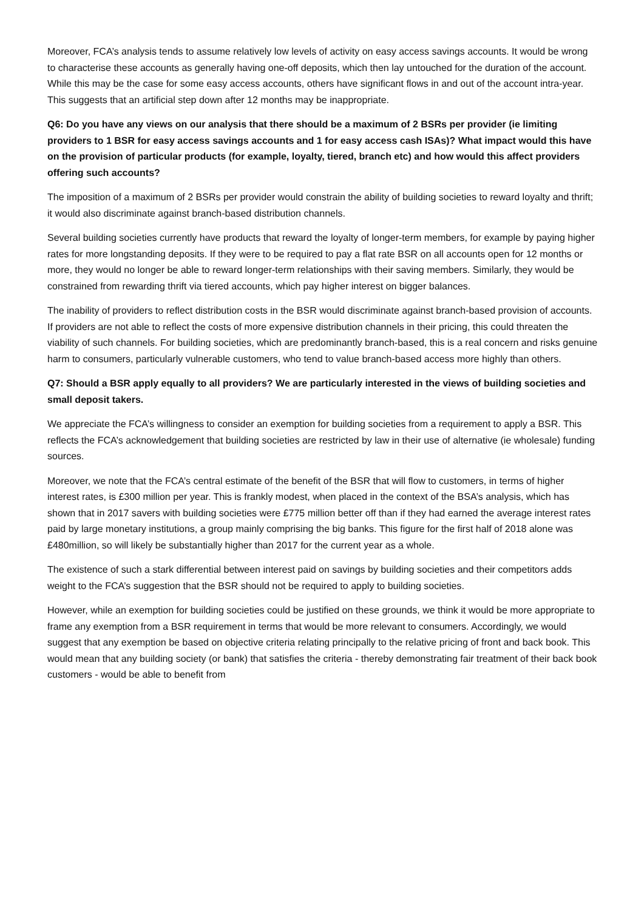Moreover, FCA’s analysis tends to assume relatively low levels of activity on easy access savings accounts. It would be wrong to characterise these accounts as generally having one-off deposits, which then lay untouched for the duration of the account. While this may be the case for some easy access accounts, others have significant flows in and out of the account intra-year. This suggests that an artificial step down after 12 months may be inappropriate.
Q6: Do you have any views on our analysis that there should be a maximum of 2 BSRs per provider (ie limiting providers to 1 BSR for easy access savings accounts and 1 for easy access cash ISAs)? What impact would this have on the provision of particular products (for example, loyalty, tiered, branch etc) and how would this affect providers offering such accounts?
The imposition of a maximum of 2 BSRs per provider would constrain the ability of building societies to reward loyalty and thrift; it would also discriminate against branch-based distribution channels.
Several building societies currently have products that reward the loyalty of longer-term members, for example by paying higher rates for more longstanding deposits. If they were to be required to pay a flat rate BSR on all accounts open for 12 months or more, they would no longer be able to reward longer-term relationships with their saving members. Similarly, they would be constrained from rewarding thrift via tiered accounts, which pay higher interest on bigger balances.
The inability of providers to reflect distribution costs in the BSR would discriminate against branch-based provision of accounts. If providers are not able to reflect the costs of more expensive distribution channels in their pricing, this could threaten the viability of such channels. For building societies, which are predominantly branch-based, this is a real concern and risks genuine harm to consumers, particularly vulnerable customers, who tend to value branch-based access more highly than others.
Q7: Should a BSR apply equally to all providers? We are particularly interested in the views of building societies and small deposit takers.
We appreciate the FCA’s willingness to consider an exemption for building societies from a requirement to apply a BSR. This reflects the FCA’s acknowledgement that building societies are restricted by law in their use of alternative (ie wholesale) funding sources.
Moreover, we note that the FCA’s central estimate of the benefit of the BSR that will flow to customers, in terms of higher interest rates, is £300 million per year. This is frankly modest, when placed in the context of the BSA’s analysis, which has shown that in 2017 savers with building societies were £775 million better off than if they had earned the average interest rates paid by large monetary institutions, a group mainly comprising the big banks. This figure for the first half of 2018 alone was £480million, so will likely be substantially higher than 2017 for the current year as a whole.
The existence of such a stark differential between interest paid on savings by building societies and their competitors adds weight to the FCA’s suggestion that the BSR should not be required to apply to building societies.
However, while an exemption for building societies could be justified on these grounds, we think it would be more appropriate to frame any exemption from a BSR requirement in terms that would be more relevant to consumers. Accordingly, we would suggest that any exemption be based on objective criteria relating principally to the relative pricing of front and back book. This would mean that any building society (or bank) that satisfies the criteria - thereby demonstrating fair treatment of their back book customers - would be able to benefit from